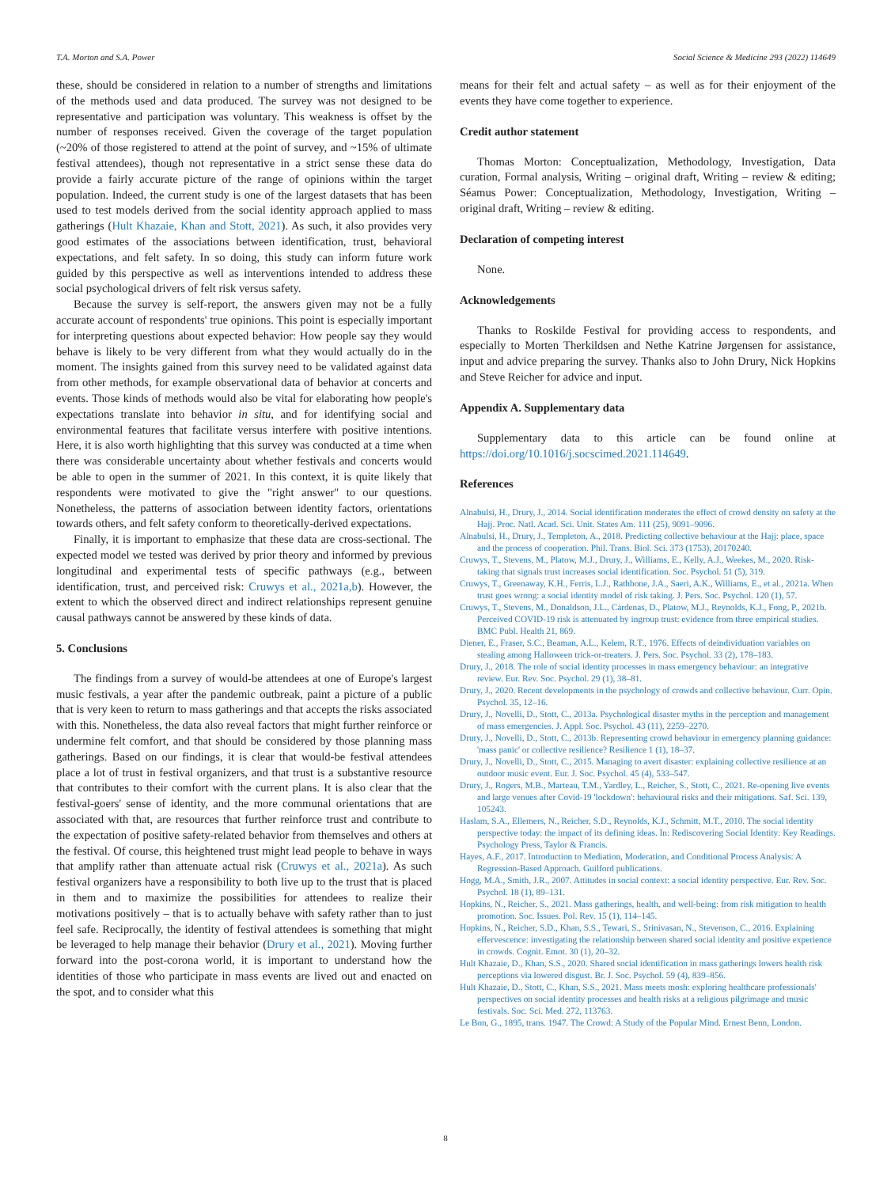T.A. Morton and S.A. Power Social Science & Medicine 293 (2022) 114649
these, should be considered in relation to a number of strengths and limitations of the methods used and data produced. The survey was not designed to be representative and participation was voluntary. This weakness is offset by the number of responses received. Given the coverage of the target population (~20% of those registered to attend at the point of survey, and ~15% of ultimate festival attendees), though not representative in a strict sense these data do provide a fairly accurate picture of the range of opinions within the target population. Indeed, the current study is one of the largest datasets that has been used to test models derived from the social identity approach applied to mass gatherings (Hult Khazaie, Khan and Stott, 2021). As such, it also provides very good estimates of the associations between identification, trust, behavioral expectations, and felt safety. In so doing, this study can inform future work guided by this perspective as well as interventions intended to address these social psychological drivers of felt risk versus safety.
Because the survey is self-report, the answers given may not be a fully accurate account of respondents' true opinions. This point is especially important for interpreting questions about expected behavior: How people say they would behave is likely to be very different from what they would actually do in the moment. The insights gained from this survey need to be validated against data from other methods, for example observational data of behavior at concerts and events. Those kinds of methods would also be vital for elaborating how people's expectations translate into behavior in situ, and for identifying social and environmental features that facilitate versus interfere with positive intentions. Here, it is also worth highlighting that this survey was conducted at a time when there was considerable uncertainty about whether festivals and concerts would be able to open in the summer of 2021. In this context, it is quite likely that respondents were motivated to give the "right answer" to our questions. Nonetheless, the patterns of association between identity factors, orientations towards others, and felt safety conform to theoretically-derived expectations.
Finally, it is important to emphasize that these data are cross-sectional. The expected model we tested was derived by prior theory and informed by previous longitudinal and experimental tests of specific pathways (e.g., between identification, trust, and perceived risk: Cruwys et al., 2021a,b). However, the extent to which the observed direct and indirect relationships represent genuine causal pathways cannot be answered by these kinds of data.
5. Conclusions
The findings from a survey of would-be attendees at one of Europe's largest music festivals, a year after the pandemic outbreak, paint a picture of a public that is very keen to return to mass gatherings and that accepts the risks associated with this. Nonetheless, the data also reveal factors that might further reinforce or undermine felt comfort, and that should be considered by those planning mass gatherings. Based on our findings, it is clear that would-be festival attendees place a lot of trust in festival organizers, and that trust is a substantive resource that contributes to their comfort with the current plans. It is also clear that the festival-goers' sense of identity, and the more communal orientations that are associated with that, are resources that further reinforce trust and contribute to the expectation of positive safety-related behavior from themselves and others at the festival. Of course, this heightened trust might lead people to behave in ways that amplify rather than attenuate actual risk (Cruwys et al., 2021a). As such festival organizers have a responsibility to both live up to the trust that is placed in them and to maximize the possibilities for attendees to realize their motivations positively – that is to actually behave with safety rather than to just feel safe. Reciprocally, the identity of festival attendees is something that might be leveraged to help manage their behavior (Drury et al., 2021). Moving further forward into the post-corona world, it is important to understand how the identities of those who participate in mass events are lived out and enacted on the spot, and to consider what this
means for their felt and actual safety – as well as for their enjoyment of the events they have come together to experience.
Credit author statement
Thomas Morton: Conceptualization, Methodology, Investigation, Data curation, Formal analysis, Writing – original draft, Writing – review & editing; Séamus Power: Conceptualization, Methodology, Investigation, Writing – original draft, Writing – review & editing.
Declaration of competing interest
None.
Acknowledgements
Thanks to Roskilde Festival for providing access to respondents, and especially to Morten Therkildsen and Nethe Katrine Jørgensen for assistance, input and advice preparing the survey. Thanks also to John Drury, Nick Hopkins and Steve Reicher for advice and input.
Appendix A. Supplementary data
Supplementary data to this article can be found online at https://doi.org/10.1016/j.socscimed.2021.114649.
References
Alnabulsi, H., Drury, J., 2014. Social identification moderates the effect of crowd density on safety at the Hajj. Proc. Natl. Acad. Sci. Unit. States Am. 111 (25), 9091–9096.
Alnabulsi, H., Drury, J., Templeton, A., 2018. Predicting collective behaviour at the Hajj: place, space and the process of cooperation. Phil. Trans. Biol. Sci. 373 (1753), 20170240.
Cruwys, T., Stevens, M., Platow, M.J., Drury, J., Williams, E., Kelly, A.J., Weekes, M., 2020. Risk-taking that signals trust increases social identification. Soc. Psychol. 51 (5), 319.
Cruwys, T., Greenaway, K.H., Ferris, L.J., Rathbone, J.A., Saeri, A.K., Williams, E., et al., 2021a. When trust goes wrong: a social identity model of risk taking. J. Pers. Soc. Psychol. 120 (1), 57.
Cruwys, T., Stevens, M., Donaldson, J.L., Cárdenas, D., Platow, M.J., Reynolds, K.J., Fong, P., 2021b. Perceived COVID-19 risk is attenuated by ingroup trust: evidence from three empirical studies. BMC Publ. Health 21, 869.
Diener, E., Fraser, S.C., Beaman, A.L., Kelem, R.T., 1976. Effects of deindividuation variables on stealing among Halloween trick-or-treaters. J. Pers. Soc. Psychol. 33 (2), 178–183.
Drury, J., 2018. The role of social identity processes in mass emergency behaviour: an integrative review. Eur. Rev. Soc. Psychol. 29 (1), 38–81.
Drury, J., 2020. Recent developments in the psychology of crowds and collective behaviour. Curr. Opin. Psychol. 35, 12–16.
Drury, J., Novelli, D., Stott, C., 2013a. Psychological disaster myths in the perception and management of mass emergencies. J. Appl. Soc. Psychol. 43 (11), 2259–2270.
Drury, J., Novelli, D., Stott, C., 2013b. Representing crowd behaviour in emergency planning guidance: 'mass panic' or collective resilience? Resilience 1 (1), 18–37.
Drury, J., Novelli, D., Stott, C., 2015. Managing to avert disaster: explaining collective resilience at an outdoor music event. Eur. J. Soc. Psychol. 45 (4), 533–547.
Drury, J., Rogers, M.B., Marteau, T.M., Yardley, L., Reicher, S., Stott, C., 2021. Re-opening live events and large venues after Covid-19 'lockdown': behavioural risks and their mitigations. Saf. Sci. 139, 105243.
Haslam, S.A., Ellemers, N., Reicher, S.D., Reynolds, K.J., Schmitt, M.T., 2010. The social identity perspective today: the impact of its defining ideas. In: Rediscovering Social Identity: Key Readings. Psychology Press, Taylor & Francis.
Hayes, A.F., 2017. Introduction to Mediation, Moderation, and Conditional Process Analysis: A Regression-Based Approach. Guilford publications.
Hogg, M.A., Smith, J.R., 2007. Attitudes in social context: a social identity perspective. Eur. Rev. Soc. Psychol. 18 (1), 89–131.
Hopkins, N., Reicher, S., 2021. Mass gatherings, health, and well-being: from risk mitigation to health promotion. Soc. Issues. Pol. Rev. 15 (1), 114–145.
Hopkins, N., Reicher, S.D., Khan, S.S., Tewari, S., Srinivasan, N., Stevenson, C., 2016. Explaining effervescence: investigating the relationship between shared social identity and positive experience in crowds. Cognit. Emot. 30 (1), 20–32.
Hult Khazaie, D., Khan, S.S., 2020. Shared social identification in mass gatherings lowers health risk perceptions via lowered disgust. Br. J. Soc. Psychol. 59 (4), 839–856.
Hult Khazaie, D., Stott, C., Khan, S.S., 2021. Mass meets mosh: exploring healthcare professionals' perspectives on social identity processes and health risks at a religious pilgrimage and music festivals. Soc. Sci. Med. 272, 113763.
Le Bon, G., 1895, trans. 1947. The Crowd: A Study of the Popular Mind. Ernest Benn, London.
8